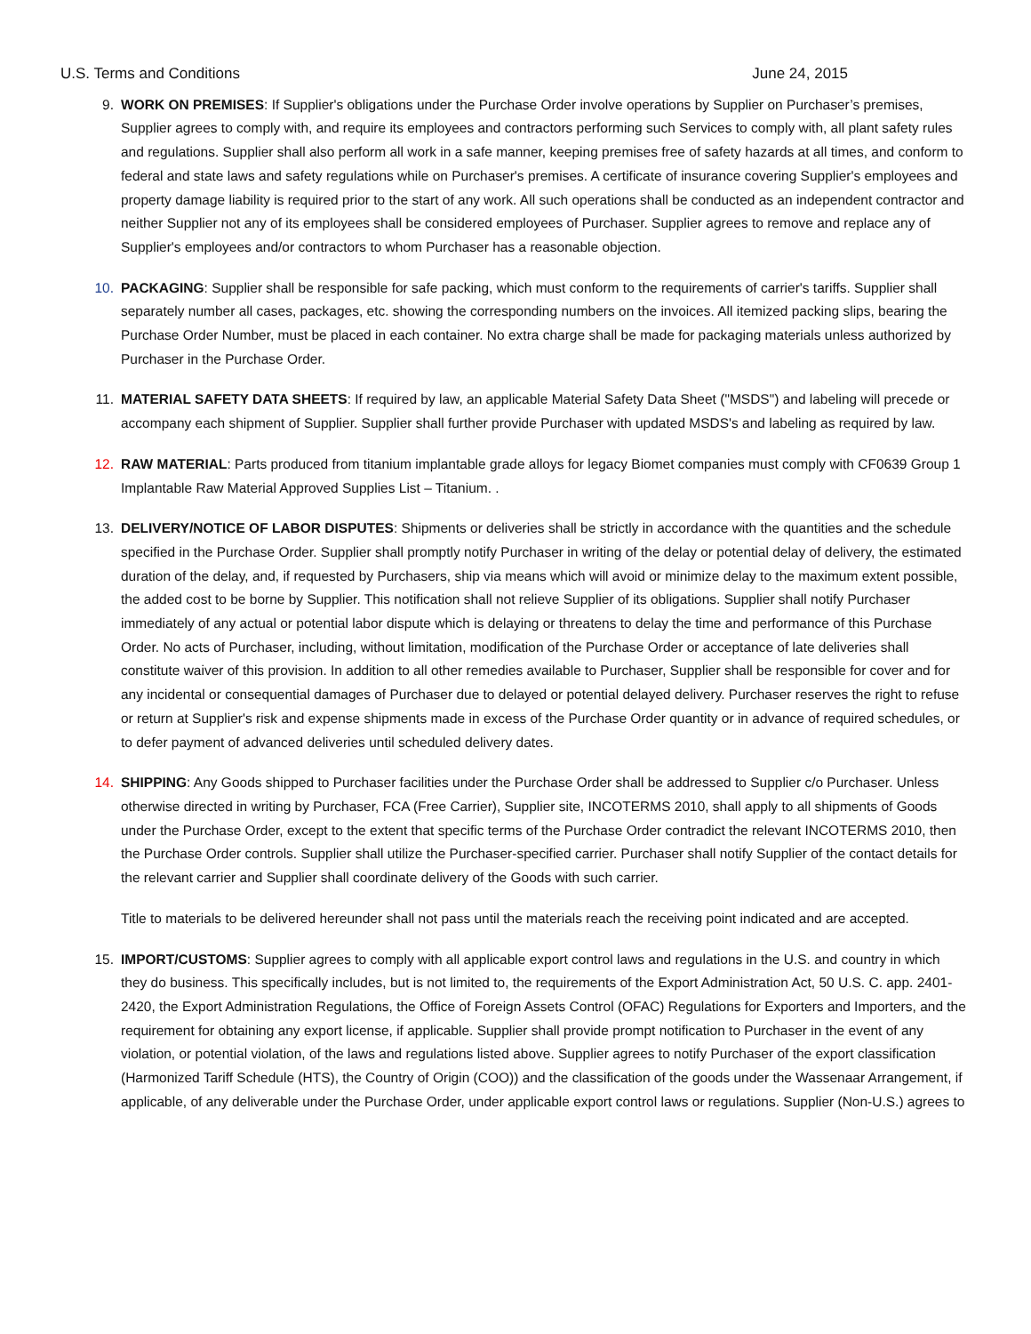U.S. Terms and Conditions June 24, 2015
9. WORK ON PREMISES: If Supplier's obligations under the Purchase Order involve operations by Supplier on Purchaser’s premises, Supplier agrees to comply with, and require its employees and contractors performing such Services to comply with, all plant safety rules and regulations. Supplier shall also perform all work in a safe manner, keeping premises free of safety hazards at all times, and conform to federal and state laws and safety regulations while on Purchaser's premises. A certificate of insurance covering Supplier's employees and property damage liability is required prior to the start of any work. All such operations shall be conducted as an independent contractor and neither Supplier not any of its employees shall be considered employees of Purchaser. Supplier agrees to remove and replace any of Supplier's employees and/or contractors to whom Purchaser has a reasonable objection.
10. PACKAGING: Supplier shall be responsible for safe packing, which must conform to the requirements of carrier's tariffs. Supplier shall separately number all cases, packages, etc. showing the corresponding numbers on the invoices. All itemized packing slips, bearing the Purchase Order Number, must be placed in each container. No extra charge shall be made for packaging materials unless authorized by Purchaser in the Purchase Order.
11. MATERIAL SAFETY DATA SHEETS: If required by law, an applicable Material Safety Data Sheet ("MSDS") and labeling will precede or accompany each shipment of Supplier. Supplier shall further provide Purchaser with updated MSDS's and labeling as required by law.
12. RAW MATERIAL: Parts produced from titanium implantable grade alloys for legacy Biomet companies must comply with CF0639 Group 1 Implantable Raw Material Approved Supplies List – Titanium. .
13. DELIVERY/NOTICE OF LABOR DISPUTES: Shipments or deliveries shall be strictly in accordance with the quantities and the schedule specified in the Purchase Order. Supplier shall promptly notify Purchaser in writing of the delay or potential delay of delivery, the estimated duration of the delay, and, if requested by Purchasers, ship via means which will avoid or minimize delay to the maximum extent possible, the added cost to be borne by Supplier. This notification shall not relieve Supplier of its obligations. Supplier shall notify Purchaser immediately of any actual or potential labor dispute which is delaying or threatens to delay the time and performance of this Purchase Order. No acts of Purchaser, including, without limitation, modification of the Purchase Order or acceptance of late deliveries shall constitute waiver of this provision. In addition to all other remedies available to Purchaser, Supplier shall be responsible for cover and for any incidental or consequential damages of Purchaser due to delayed or potential delayed delivery. Purchaser reserves the right to refuse or return at Supplier's risk and expense shipments made in excess of the Purchase Order quantity or in advance of required schedules, or to defer payment of advanced deliveries until scheduled delivery dates.
14. SHIPPING: Any Goods shipped to Purchaser facilities under the Purchase Order shall be addressed to Supplier c/o Purchaser. Unless otherwise directed in writing by Purchaser, FCA (Free Carrier), Supplier site, INCOTERMS 2010, shall apply to all shipments of Goods under the Purchase Order, except to the extent that specific terms of the Purchase Order contradict the relevant INCOTERMS 2010, then the Purchase Order controls. Supplier shall utilize the Purchaser-specified carrier. Purchaser shall notify Supplier of the contact details for the relevant carrier and Supplier shall coordinate delivery of the Goods with such carrier.
Title to materials to be delivered hereunder shall not pass until the materials reach the receiving point indicated and are accepted.
15. IMPORT/CUSTOMS: Supplier agrees to comply with all applicable export control laws and regulations in the U.S. and country in which they do business. This specifically includes, but is not limited to, the requirements of the Export Administration Act, 50 U.S. C. app. 2401-2420, the Export Administration Regulations, the Office of Foreign Assets Control (OFAC) Regulations for Exporters and Importers, and the requirement for obtaining any export license, if applicable. Supplier shall provide prompt notification to Purchaser in the event of any violation, or potential violation, of the laws and regulations listed above. Supplier agrees to notify Purchaser of the export classification (Harmonized Tariff Schedule (HTS), the Country of Origin (COO)) and the classification of the goods under the Wassenaar Arrangement, if applicable, of any deliverable under the Purchase Order, under applicable export control laws or regulations. Supplier (Non-U.S.) agrees to